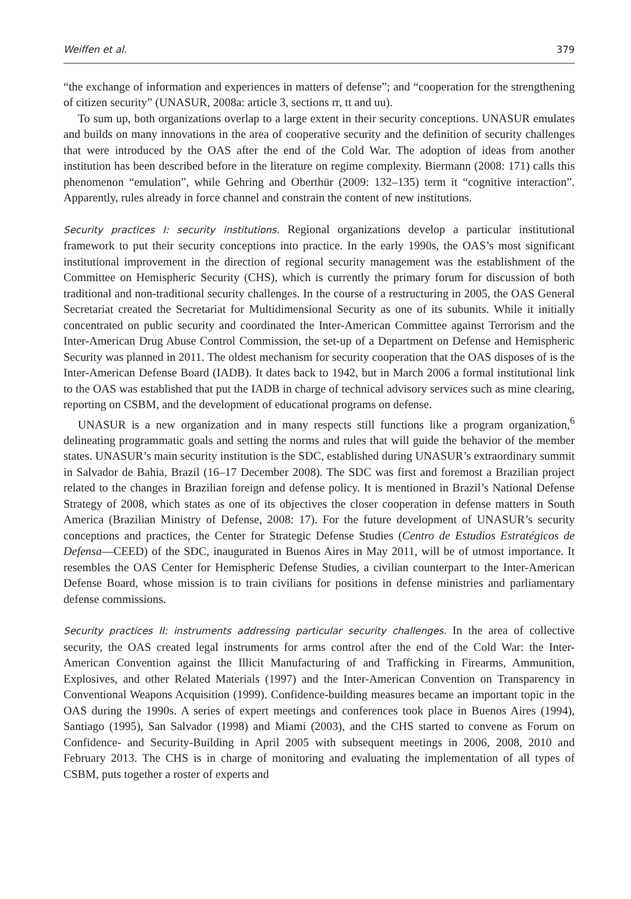Weiffen et al. 379
“the exchange of information and experiences in matters of defense”; and “cooperation for the strengthening of citizen security” (UNASUR, 2008a: article 3, sections rr, tt and uu).
To sum up, both organizations overlap to a large extent in their security conceptions. UNASUR emulates and builds on many innovations in the area of cooperative security and the definition of security challenges that were introduced by the OAS after the end of the Cold War. The adoption of ideas from another institution has been described before in the literature on regime complexity. Biermann (2008: 171) calls this phenomenon “emulation”, while Gehring and Oberthür (2009: 132–135) term it “cognitive interaction”. Apparently, rules already in force channel and constrain the content of new institutions.
Security practices I: security institutions. Regional organizations develop a particular institutional framework to put their security conceptions into practice. In the early 1990s, the OAS’s most significant institutional improvement in the direction of regional security management was the establishment of the Committee on Hemispheric Security (CHS), which is currently the primary forum for discussion of both traditional and non-traditional security challenges. In the course of a restructuring in 2005, the OAS General Secretariat created the Secretariat for Multidimen­sional Security as one of its subunits. While it initially concentrated on public security and coordinated the Inter-American Committee against Terrorism and the Inter-American Drug Abuse Control Commission, the set-up of a Department on Defense and Hemispheric Security was planned in 2011. The oldest mechanism for security cooperation that the OAS disposes of is the Inter-American Defense Board (IADB). It dates back to 1942, but in March 2006 a formal institutional link to the OAS was established that put the IADB in charge of technical advisory services such as mine clearing, reporting on CSBM, and the development of educational pro­grams on defense.
UNASUR is a new organization and in many respects still functions like a program organization,<sup>6</sup> delineating programmatic goals and setting the norms and rules that will guide the behavior of the member states. UNASUR’s main security institution is the SDC, established during UNASUR’s extraordinary summit in Salvador de Bahia, Brazil (16–17 December 2008). The SDC was first and foremost a Brazilian project related to the changes in Brazilian foreign and defense policy. It is men­tioned in Brazil’s National Defense Strategy of 2008, which states as one of its objectives the closer cooperation in defense matters in South America (Brazilian Ministry of Defense, 2008: 17). For the future development of UNASUR’s security conceptions and practices, the Center for Strategic Defense Studies (Centro de Estudios Estratégicos de Defensa—CEED) of the SDC, inaugurated in Buenos Aires in May 2011, will be of utmost importance. It resembles the OAS Center for Hemispheric Defense Studies, a civilian counterpart to the Inter-American Defense Board, whose mission is to train civilians for positions in defense ministries and parliamentary defense commissions.
Security practices II: instruments addressing particular security challenges. In the area of collective security, the OAS created legal instruments for arms control after the end of the Cold War: the Inter-American Convention against the Illicit Manufacturing of and Trafficking in Firearms, Ammunition, Explosives, and other Related Materials (1997) and the Inter-American Convention on Transparency in Conventional Weapons Acquisition (1999). Confidence-building measures became an important topic in the OAS during the 1990s. A series of expert meetings and confer­ences took place in Buenos Aires (1994), Santiago (1995), San Salvador (1998) and Miami (2003), and the CHS started to convene as Forum on Confidence- and Security-Building in April 2005 with subsequent meetings in 2006, 2008, 2010 and February 2013. The CHS is in charge of monitoring and evaluating the implementation of all types of CSBM, puts together a roster of experts and